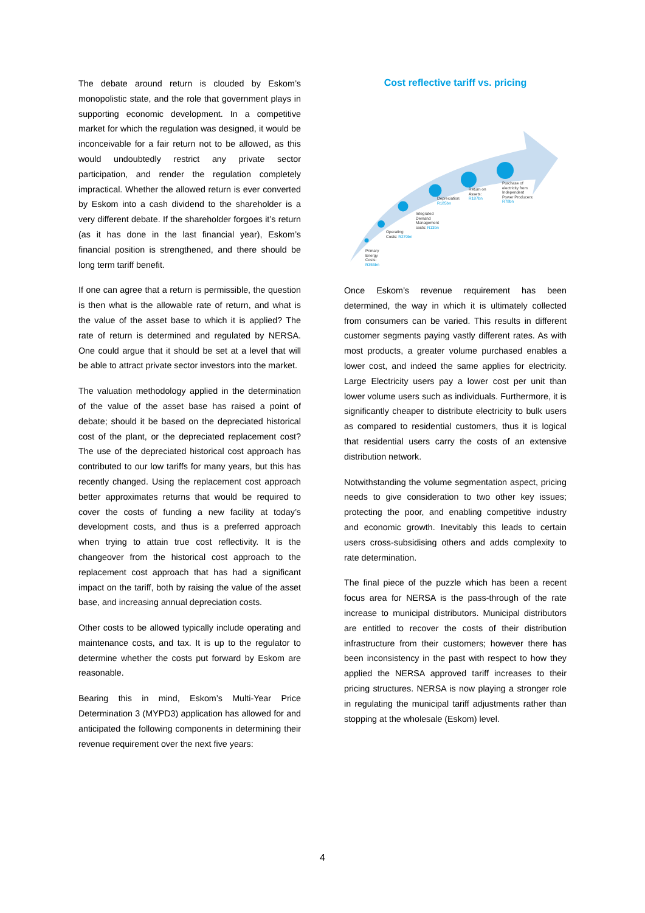The debate around return is clouded by Eskom’s monopolistic state, and the role that government plays in supporting economic development. In a competitive market for which the regulation was designed, it would be inconceivable for a fair return not to be allowed, as this would undoubtedly restrict any private sector participation, and render the regulation completely impractical. Whether the allowed return is ever converted by Eskom into a cash dividend to the shareholder is a very different debate. If the shareholder forgoes it’s return (as it has done in the last financial year), Eskom’s financial position is strengthened, and there should be long term tariff benefit.
If one can agree that a return is permissible, the question is then what is the allowable rate of return, and what is the value of the asset base to which it is applied? The rate of return is determined and regulated by NERSA. One could argue that it should be set at a level that will be able to attract private sector investors into the market.
The valuation methodology applied in the determination of the value of the asset base has raised a point of debate; should it be based on the depreciated historical cost of the plant, or the depreciated replacement cost? The use of the depreciated historical cost approach has contributed to our low tariffs for many years, but this has recently changed. Using the replacement cost approach better approximates returns that would be required to cover the costs of funding a new facility at today’s development costs, and thus is a preferred approach when trying to attain true cost reflectivity. It is the changeover from the historical cost approach to the replacement cost approach that has had a significant impact on the tariff, both by raising the value of the asset base, and increasing annual depreciation costs.
Other costs to be allowed typically include operating and maintenance costs, and tax. It is up to the regulator to determine whether the costs put forward by Eskom are reasonable.
Bearing this in mind, Eskom’s Multi-Year Price Determination 3 (MYPD3) application has allowed for and anticipated the following components in determining their revenue requirement over the next five years:
Cost reflective tariff vs. pricing
Primary
Energy
Costs:
R355bn
Operating
Costs: R270bn
Integrated
Demand
Management
costs: R13bn
Depreciation:
R185bn
Return on
Assets:
R187bn
Purchase of
electricity from
Independent
Power Producers:
R78bn
Once Eskom’s revenue requirement has been determined, the way in which it is ultimately collected from consumers can be varied. This results in different customer segments paying vastly different rates. As with most products, a greater volume purchased enables a lower cost, and indeed the same applies for electricity. Large Electricity users pay a lower cost per unit than lower volume users such as individuals. Furthermore, it is significantly cheaper to distribute electricity to bulk users as compared to residential customers, thus it is logical that residential users carry the costs of an extensive distribution network.
Notwithstanding the volume segmentation aspect, pricing needs to give consideration to two other key issues; protecting the poor, and enabling competitive industry and economic growth. Inevitably this leads to certain users cross-subsidising others and adds complexity to rate determination.
The final piece of the puzzle which has been a recent focus area for NERSA is the pass-through of the rate increase to municipal distributors. Municipal distributors are entitled to recover the costs of their distribution infrastructure from their customers; however there has been inconsistency in the past with respect to how they applied the NERSA approved tariff increases to their pricing structures. NERSA is now playing a stronger role in regulating the municipal tariff adjustments rather than stopping at the wholesale (Eskom) level.
4